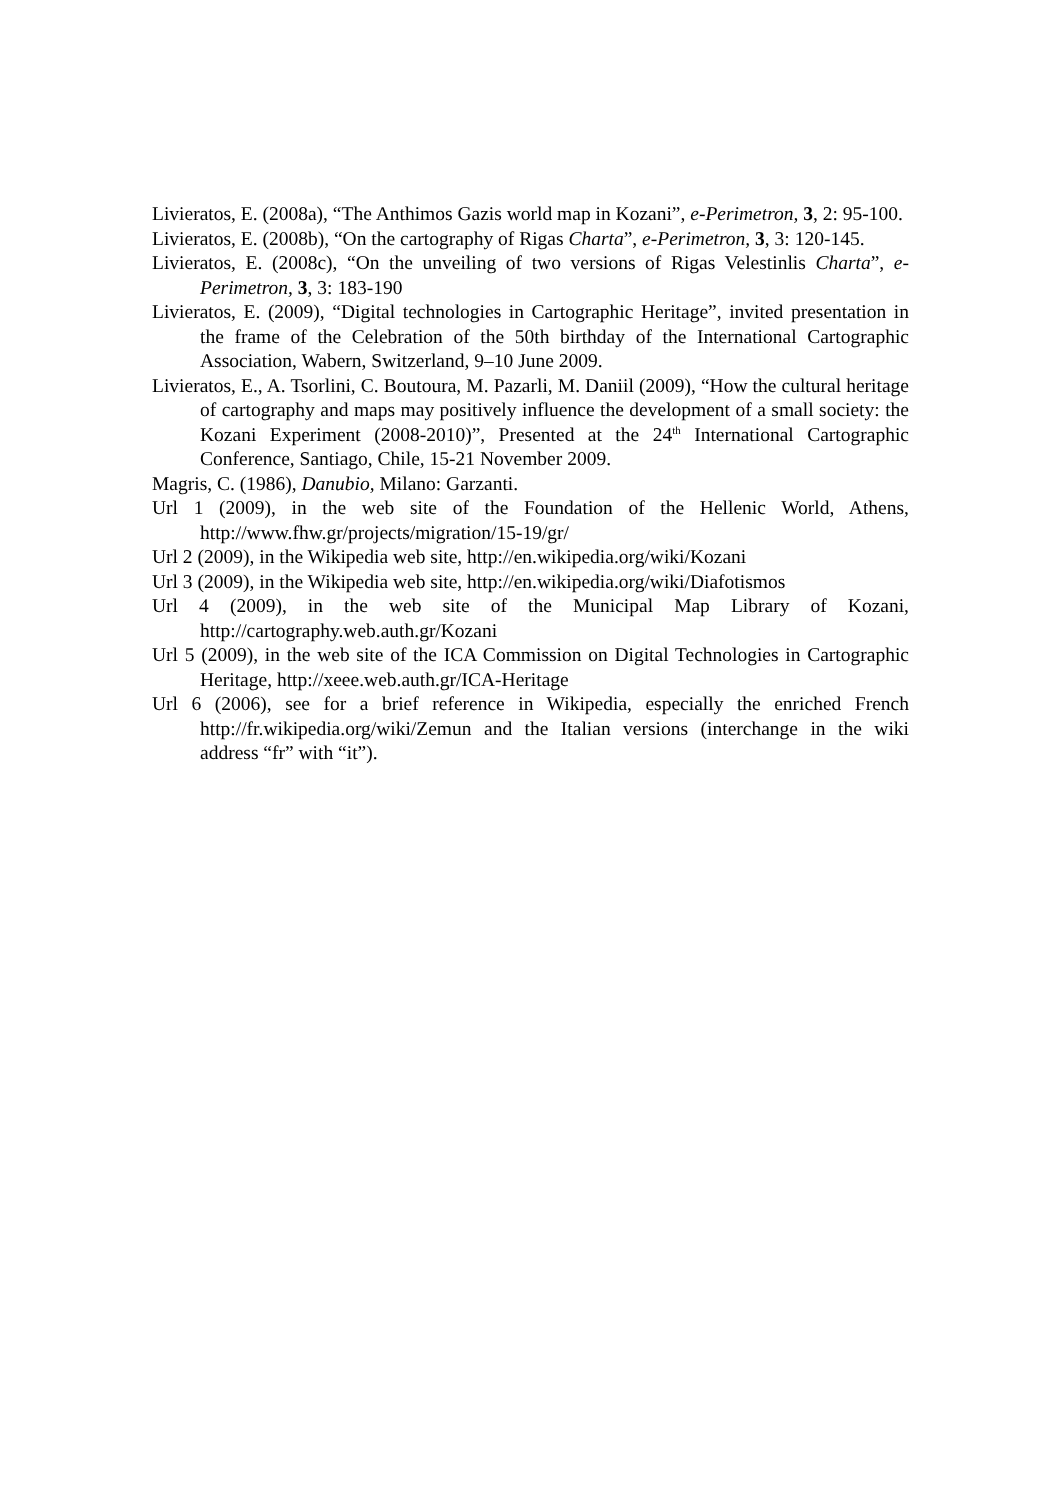Livieratos, E. (2008a), “The Anthimos Gazis world map in Kozani”, e-Perimetron, 3, 2: 95-100.
Livieratos, E. (2008b), “On the cartography of Rigas Charta”, e-Perimetron, 3, 3: 120-145.
Livieratos, E. (2008c), “On the unveiling of two versions of Rigas Velestinlis Charta”, e-Perimetron, 3, 3: 183-190
Livieratos, E. (2009), “Digital technologies in Cartographic Heritage”, invited presentation in the frame of the Celebration of the 50th birthday of the International Cartographic Association, Wabern, Switzerland, 9–10 June 2009.
Livieratos, E., A. Tsorlini, C. Boutoura, M. Pazarli, M. Daniil (2009), “How the cultural heritage of cartography and maps may positively influence the development of a small society: the Kozani Experiment (2008-2010)”, Presented at the 24<sup>th</sup> International Cartographic Conference, Santiago, Chile, 15-21 November 2009.
Magris, C. (1986), Danubio, Milano: Garzanti.
Url 1 (2009), in the web site of the Foundation of the Hellenic World, Athens, http://www.fhw.gr/projects/migration/15-19/gr/
Url 2 (2009), in the Wikipedia web site, http://en.wikipedia.org/wiki/Kozani
Url 3 (2009), in the Wikipedia web site, http://en.wikipedia.org/wiki/Diafotismos
Url 4 (2009), in the web site of the Municipal Map Library of Kozani, http://cartography.web.auth.gr/Kozani
Url 5 (2009), in the web site of the ICA Commission on Digital Technologies in Cartographic Heritage, http://xeee.web.auth.gr/ICA-Heritage
Url 6 (2006), see for a brief reference in Wikipedia, especially the enriched French http://fr.wikipedia.org/wiki/Zemun and the Italian versions (interchange in the wiki address “fr” with “it”).